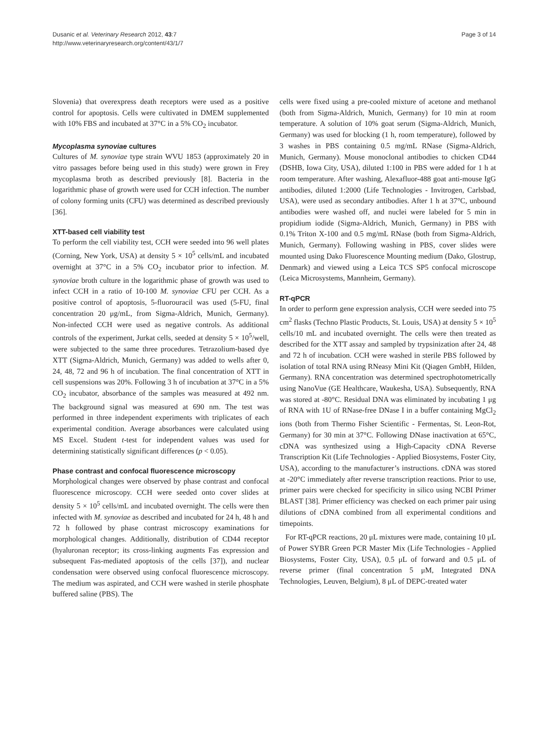Dusanic et al. Veterinary Research 2012, 43:7
http://www.veterinaryresearch.org/content/43/1/7
Page 3 of 14
Slovenia) that overexpress death receptors were used as a positive control for apoptosis. Cells were cultivated in DMEM supplemented with 10% FBS and incubated at 37°C in a 5% CO<sub>2</sub> incubator.
Mycoplasma synoviae cultures
Cultures of M. synoviae type strain WVU 1853 (approximately 20 in vitro passages before being used in this study) were grown in Frey mycoplasma broth as described previously [8]. Bacteria in the logarithmic phase of growth were used for CCH infection. The number of colony forming units (CFU) was determined as described previously [36].
XTT-based cell viability test
To perform the cell viability test, CCH were seeded into 96 well plates (Corning, New York, USA) at density 5 × 10<sup>5</sup> cells/mL and incubated overnight at 37°C in a 5% CO<sub>2</sub> incubator prior to infection. M. synoviae broth culture in the logarithmic phase of growth was used to infect CCH in a ratio of 10-100 M. synoviae CFU per CCH. As a positive control of apoptosis, 5-fluorouracil was used (5-FU, final concentration 20 μg/mL, from Sigma-Aldrich, Munich, Germany). Non-infected CCH were used as negative controls. As additional controls of the experiment, Jurkat cells, seeded at density 5 × 10<sup>5</sup>/well, were subjected to the same three procedures. Tetrazolium-based dye XTT (Sigma-Aldrich, Munich, Germany) was added to wells after 0, 24, 48, 72 and 96 h of incubation. The final concentration of XTT in cell suspensions was 20%. Following 3 h of incubation at 37°C in a 5% CO<sub>2</sub> incubator, absorbance of the samples was measured at 492 nm. The background signal was measured at 690 nm. The test was performed in three independent experiments with triplicates of each experimental condition. Average absorbances were calculated using MS Excel. Student t-test for independent values was used for determining statistically significant differences (p < 0.05).
Phase contrast and confocal fluorescence microscopy
Morphological changes were observed by phase contrast and confocal fluorescence microscopy. CCH were seeded onto cover slides at density 5 × 10<sup>5</sup> cells/mL and incubated overnight. The cells were then infected with M. synoviae as described and incubated for 24 h, 48 h and 72 h followed by phase contrast microscopy examinations for morphological changes. Additionally, distribution of CD44 receptor (hyaluronan receptor; its cross-linking augments Fas expression and subsequent Fas-mediated apoptosis of the cells [37]), and nuclear condensation were observed using confocal fluorescence microscopy. The medium was aspirated, and CCH were washed in sterile phosphate buffered saline (PBS). The
cells were fixed using a pre-cooled mixture of acetone and methanol (both from Sigma-Aldrich, Munich, Germany) for 10 min at room temperature. A solution of 10% goat serum (Sigma-Aldrich, Munich, Germany) was used for blocking (1 h, room temperature), followed by 3 washes in PBS containing 0.5 mg/mL RNase (Sigma-Aldrich, Munich, Germany). Mouse monoclonal antibodies to chicken CD44 (DSHB, Iowa City, USA), diluted 1:100 in PBS were added for 1 h at room temperature. After washing, Alexafluor-488 goat anti-mouse IgG antibodies, diluted 1:2000 (Life Technologies - Invitrogen, Carlsbad, USA), were used as secondary antibodies. After 1 h at 37°C, unbound antibodies were washed off, and nuclei were labeled for 5 min in propidium iodide (Sigma-Aldrich, Munich, Germany) in PBS with 0.1% Triton X-100 and 0.5 mg/mL RNase (both from Sigma-Aldrich, Munich, Germany). Following washing in PBS, cover slides were mounted using Dako Fluorescence Mounting medium (Dako, Glostrup, Denmark) and viewed using a Leica TCS SP5 confocal microscope (Leica Microsystems, Mannheim, Germany).
RT-qPCR
In order to perform gene expression analysis, CCH were seeded into 75 cm<sup>2</sup> flasks (Techno Plastic Products, St. Louis, USA) at density 5 × 10<sup>5</sup> cells/10 mL and incubated overnight. The cells were then treated as described for the XTT assay and sampled by trypsinization after 24, 48 and 72 h of incubation. CCH were washed in sterile PBS followed by isolation of total RNA using RNeasy Mini Kit (Qiagen GmbH, Hilden, Germany). RNA concentration was determined spectrophotometrically using NanoVue (GE Healthcare, Waukesha, USA). Subsequently, RNA was stored at -80°C. Residual DNA was eliminated by incubating 1 μg of RNA with 1U of RNase-free DNase I in a buffer containing MgCl<sub>2</sub> ions (both from Thermo Fisher Scientific - Fermentas, St. Leon-Rot, Germany) for 30 min at 37°C. Following DNase inactivation at 65°C, cDNA was synthesized using a High-Capacity cDNA Reverse Transcription Kit (Life Technologies - Applied Biosystems, Foster City, USA), according to the manufacturer’s instructions. cDNA was stored at -20°C immediately after reverse transcription reactions. Prior to use, primer pairs were checked for specificity in silico using NCBI Primer BLAST [38]. Primer efficiency was checked on each primer pair using dilutions of cDNA combined from all experimental conditions and timepoints.
For RT-qPCR reactions, 20 μL mixtures were made, containing 10 μL of Power SYBR Green PCR Master Mix (Life Technologies - Applied Biosystems, Foster City, USA), 0.5 μL of forward and 0.5 μL of reverse primer (final concentration 5 μM, Integrated DNA Technologies, Leuven, Belgium), 8 μL of DEPC-treated water